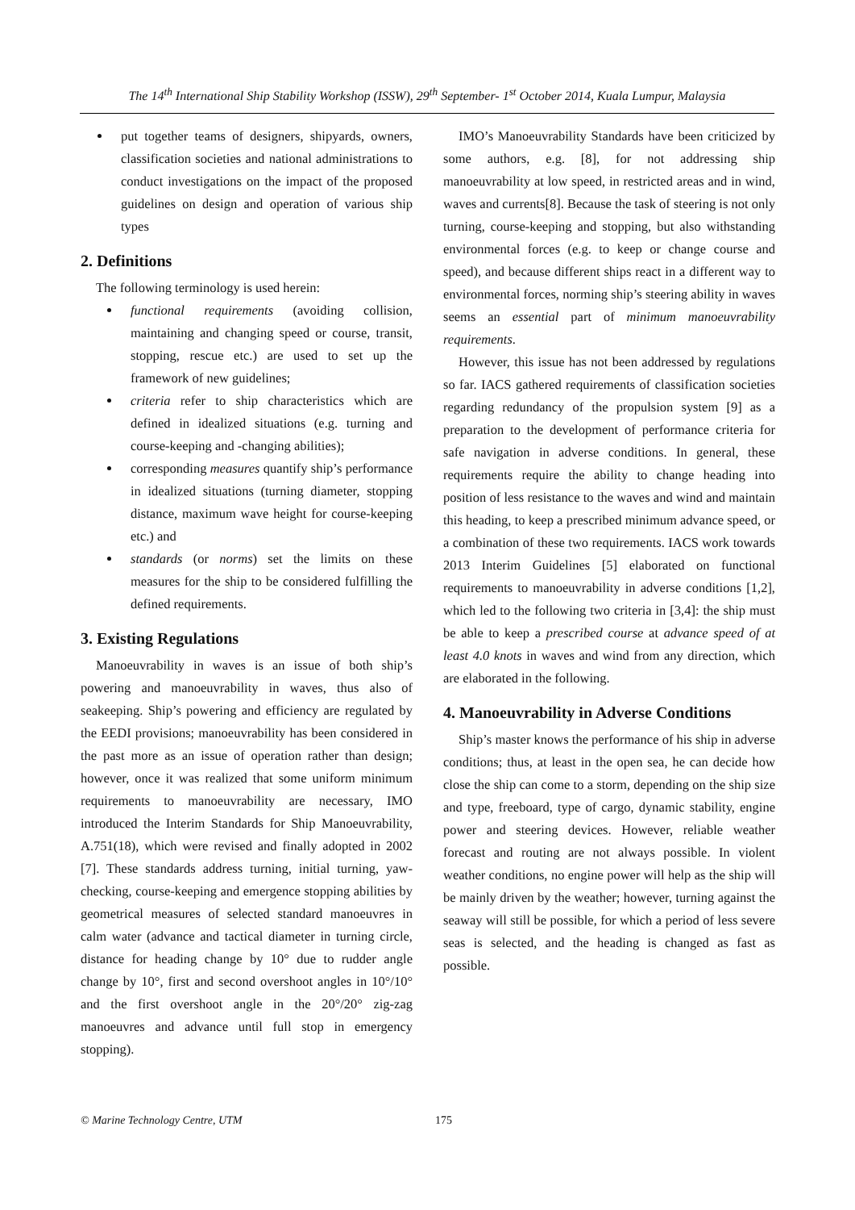The 14<sup>th</sup> International Ship Stability Workshop (ISSW), 29<sup>th</sup> September- 1<sup>st</sup> October 2014, Kuala Lumpur, Malaysia
put together teams of designers, shipyards, owners, classification societies and national administrations to conduct investigations on the impact of the proposed guidelines on design and operation of various ship types
2. Definitions
The following terminology is used herein:
functional requirements (avoiding collision, maintaining and changing speed or course, transit, stopping, rescue etc.) are used to set up the framework of new guidelines;
criteria refer to ship characteristics which are defined in idealized situations (e.g. turning and course-keeping and -changing abilities);
corresponding measures quantify ship’s performance in idealized situations (turning diameter, stopping distance, maximum wave height for course-keeping etc.) and
standards (or norms) set the limits on these measures for the ship to be considered fulfilling the defined requirements.
3. Existing Regulations
Manoeuvrability in waves is an issue of both ship’s powering and manoeuvrability in waves, thus also of seakeeping. Ship’s powering and efficiency are regulated by the EEDI provisions; manoeuvrability has been considered in the past more as an issue of operation rather than design; however, once it was realized that some uniform minimum requirements to manoeuvrability are necessary, IMO introduced the Interim Standards for Ship Manoeuvrability, A.751(18), which were revised and finally adopted in 2002 [7]. These standards address turning, initial turning, yaw-checking, course-keeping and emergence stopping abilities by geometrical measures of selected standard manoeuvres in calm water (advance and tactical diameter in turning circle, distance for heading change by 10° due to rudder angle change by 10°, first and second overshoot angles in 10°/10° and the first overshoot angle in the 20°/20° zig-zag manoeuvres and advance until full stop in emergency stopping).
IMO’s Manoeuvrability Standards have been criticized by some authors, e.g. [8], for not addressing ship manoeuvrability at low speed, in restricted areas and in wind, waves and currents[8]. Because the task of steering is not only turning, course-keeping and stopping, but also withstanding environmental forces (e.g. to keep or change course and speed), and because different ships react in a different way to environmental forces, norming ship’s steering ability in waves seems an essential part of minimum manoeuvrability requirements.
However, this issue has not been addressed by regulations so far. IACS gathered requirements of classification societies regarding redundancy of the propulsion system [9] as a preparation to the development of performance criteria for safe navigation in adverse conditions. In general, these requirements require the ability to change heading into position of less resistance to the waves and wind and maintain this heading, to keep a prescribed minimum advance speed, or a combination of these two requirements. IACS work towards 2013 Interim Guidelines [5] elaborated on functional requirements to manoeuvrability in adverse conditions [1,2], which led to the following two criteria in [3,4]: the ship must be able to keep a prescribed course at advance speed of at least 4.0 knots in waves and wind from any direction, which are elaborated in the following.
4. Manoeuvrability in Adverse Conditions
Ship’s master knows the performance of his ship in adverse conditions; thus, at least in the open sea, he can decide how close the ship can come to a storm, depending on the ship size and type, freeboard, type of cargo, dynamic stability, engine power and steering devices. However, reliable weather forecast and routing are not always possible. In violent weather conditions, no engine power will help as the ship will be mainly driven by the weather; however, turning against the seaway will still be possible, for which a period of less severe seas is selected, and the heading is changed as fast as possible.
© Marine Technology Centre, UTM 175